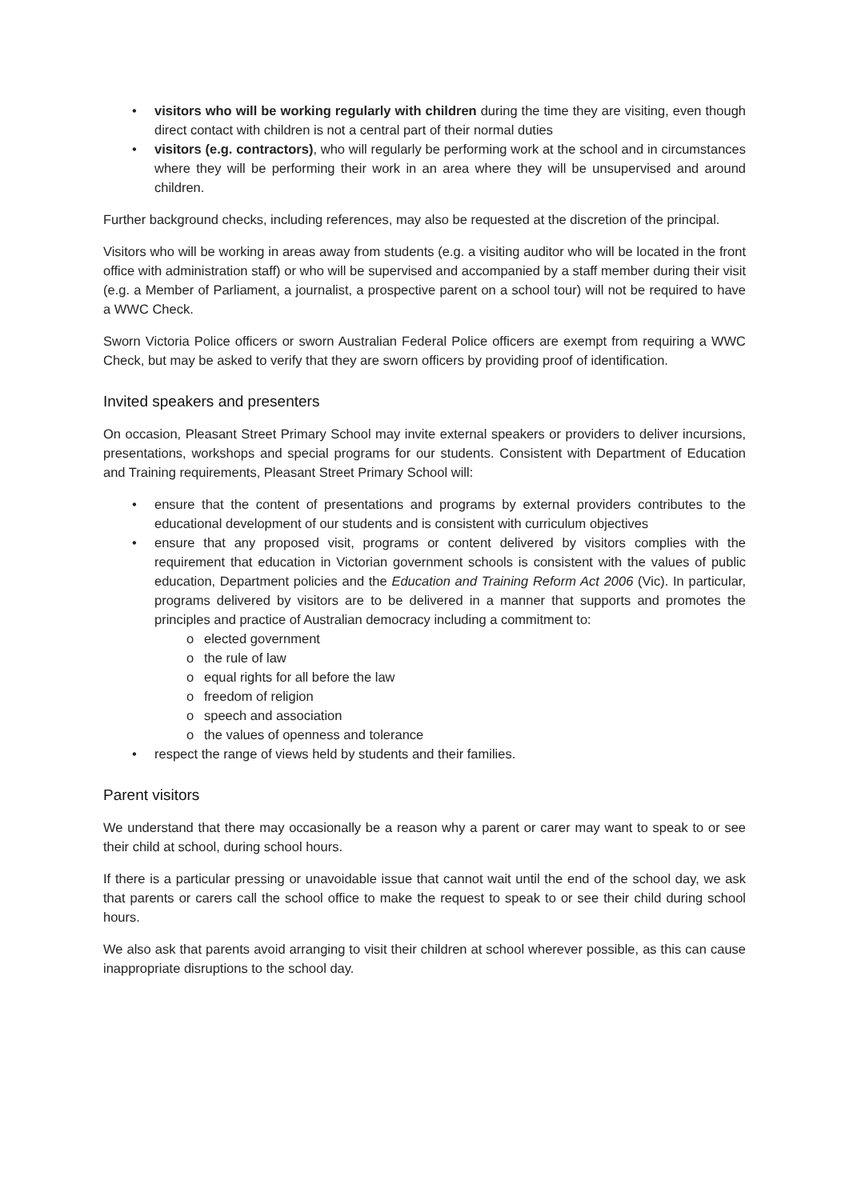• visitors who will be working regularly with children during the time they are visiting, even though direct contact with children is not a central part of their normal duties
• visitors (e.g. contractors), who will regularly be performing work at the school and in circumstances where they will be performing their work in an area where they will be unsupervised and around children.
Further background checks, including references, may also be requested at the discretion of the principal.
Visitors who will be working in areas away from students (e.g. a visiting auditor who will be located in the front office with administration staff) or who will be supervised and accompanied by a staff member during their visit (e.g. a Member of Parliament, a journalist, a prospective parent on a school tour) will not be required to have a WWC Check.
Sworn Victoria Police officers or sworn Australian Federal Police officers are exempt from requiring a WWC Check, but may be asked to verify that they are sworn officers by providing proof of identification.
Invited speakers and presenters
On occasion, Pleasant Street Primary School may invite external speakers or providers to deliver incursions, presentations, workshops and special programs for our students. Consistent with Department of Education and Training requirements, Pleasant Street Primary School will:
• ensure that the content of presentations and programs by external providers contributes to the educational development of our students and is consistent with curriculum objectives
• ensure that any proposed visit, programs or content delivered by visitors complies with the requirement that education in Victorian government schools is consistent with the values of public education, Department policies and the Education and Training Reform Act 2006 (Vic). In particular, programs delivered by visitors are to be delivered in a manner that supports and promotes the principles and practice of Australian democracy including a commitment to:
o elected government
o the rule of law
o equal rights for all before the law
o freedom of religion
o speech and association
o the values of openness and tolerance
• respect the range of views held by students and their families.
Parent visitors
We understand that there may occasionally be a reason why a parent or carer may want to speak to or see their child at school, during school hours.
If there is a particular pressing or unavoidable issue that cannot wait until the end of the school day, we ask that parents or carers call the school office to make the request to speak to or see their child during school hours.
We also ask that parents avoid arranging to visit their children at school wherever possible, as this can cause inappropriate disruptions to the school day.